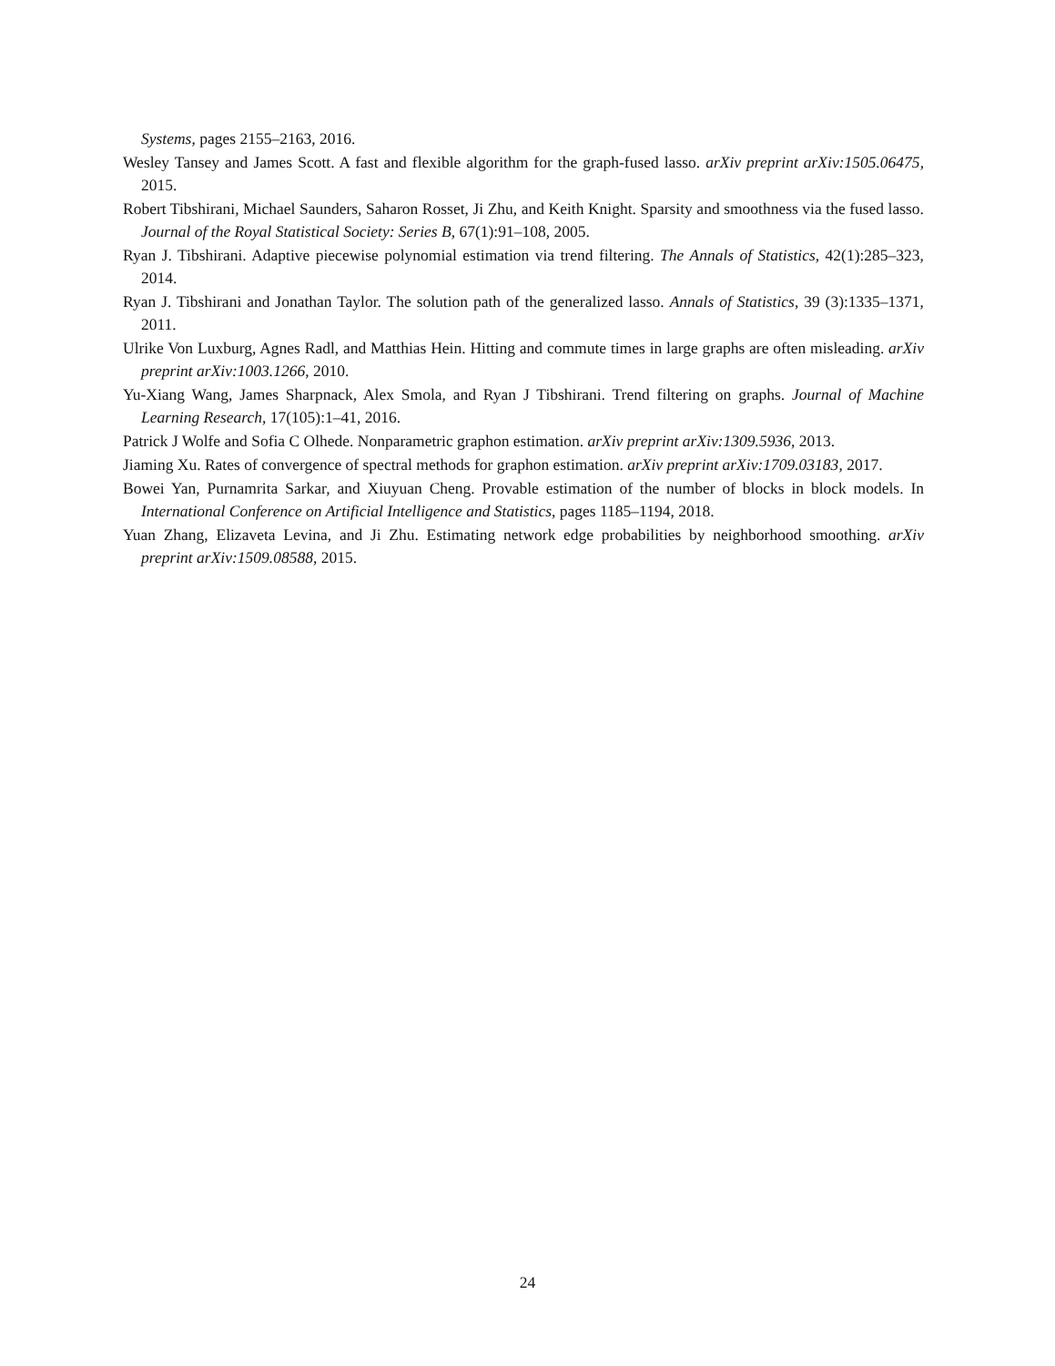Systems, pages 2155–2163, 2016.
Wesley Tansey and James Scott. A fast and flexible algorithm for the graph-fused lasso. arXiv preprint arXiv:1505.06475, 2015.
Robert Tibshirani, Michael Saunders, Saharon Rosset, Ji Zhu, and Keith Knight. Sparsity and smoothness via the fused lasso. Journal of the Royal Statistical Society: Series B, 67(1):91–108, 2005.
Ryan J. Tibshirani. Adaptive piecewise polynomial estimation via trend filtering. The Annals of Statistics, 42(1):285–323, 2014.
Ryan J. Tibshirani and Jonathan Taylor. The solution path of the generalized lasso. Annals of Statistics, 39 (3):1335–1371, 2011.
Ulrike Von Luxburg, Agnes Radl, and Matthias Hein. Hitting and commute times in large graphs are often misleading. arXiv preprint arXiv:1003.1266, 2010.
Yu-Xiang Wang, James Sharpnack, Alex Smola, and Ryan J Tibshirani. Trend filtering on graphs. Journal of Machine Learning Research, 17(105):1–41, 2016.
Patrick J Wolfe and Sofia C Olhede. Nonparametric graphon estimation. arXiv preprint arXiv:1309.5936, 2013.
Jiaming Xu. Rates of convergence of spectral methods for graphon estimation. arXiv preprint arXiv:1709.03183, 2017.
Bowei Yan, Purnamrita Sarkar, and Xiuyuan Cheng. Provable estimation of the number of blocks in block models. In International Conference on Artificial Intelligence and Statistics, pages 1185–1194, 2018.
Yuan Zhang, Elizaveta Levina, and Ji Zhu. Estimating network edge probabilities by neighborhood smoothing. arXiv preprint arXiv:1509.08588, 2015.
24